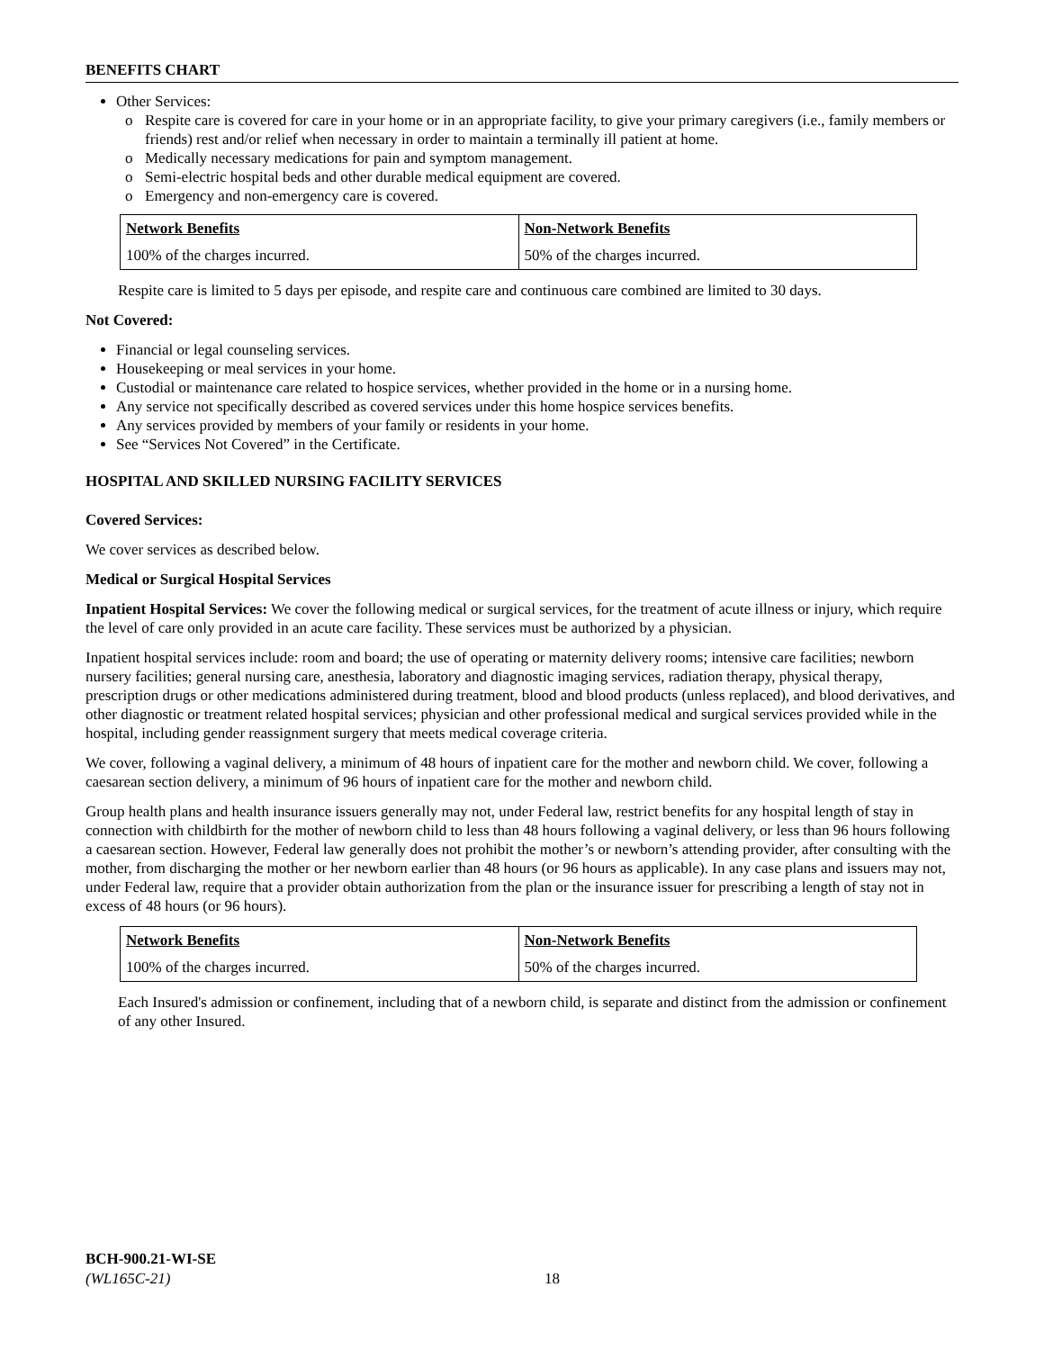BENEFITS CHART
Other Services:
o Respite care is covered for care in your home or in an appropriate facility, to give your primary caregivers (i.e., family members or friends) rest and/or relief when necessary in order to maintain a terminally ill patient at home.
o Medically necessary medications for pain and symptom management.
o Semi-electric hospital beds and other durable medical equipment are covered.
o Emergency and non-emergency care is covered.
| Network Benefits | Non-Network Benefits |
| --- | --- |
| 100% of the charges incurred. | 50% of the charges incurred. |
Respite care is limited to 5 days per episode, and respite care and continuous care combined are limited to 30 days.
Not Covered:
Financial or legal counseling services.
Housekeeping or meal services in your home.
Custodial or maintenance care related to hospice services, whether provided in the home or in a nursing home.
Any service not specifically described as covered services under this home hospice services benefits.
Any services provided by members of your family or residents in your home.
See “Services Not Covered” in the Certificate.
HOSPITAL AND SKILLED NURSING FACILITY SERVICES
Covered Services:
We cover services as described below.
Medical or Surgical Hospital Services
Inpatient Hospital Services: We cover the following medical or surgical services, for the treatment of acute illness or injury, which require the level of care only provided in an acute care facility. These services must be authorized by a physician.
Inpatient hospital services include: room and board; the use of operating or maternity delivery rooms; intensive care facilities; newborn nursery facilities; general nursing care, anesthesia, laboratory and diagnostic imaging services, radiation therapy, physical therapy, prescription drugs or other medications administered during treatment, blood and blood products (unless replaced), and blood derivatives, and other diagnostic or treatment related hospital services; physician and other professional medical and surgical services provided while in the hospital, including gender reassignment surgery that meets medical coverage criteria.
We cover, following a vaginal delivery, a minimum of 48 hours of inpatient care for the mother and newborn child. We cover, following a caesarean section delivery, a minimum of 96 hours of inpatient care for the mother and newborn child.
Group health plans and health insurance issuers generally may not, under Federal law, restrict benefits for any hospital length of stay in connection with childbirth for the mother of newborn child to less than 48 hours following a vaginal delivery, or less than 96 hours following a caesarean section. However, Federal law generally does not prohibit the mother’s or newborn’s attending provider, after consulting with the mother, from discharging the mother or her newborn earlier than 48 hours (or 96 hours as applicable). In any case plans and issuers may not, under Federal law, require that a provider obtain authorization from the plan or the insurance issuer for prescribing a length of stay not in excess of 48 hours (or 96 hours).
| Network Benefits | Non-Network Benefits |
| --- | --- |
| 100% of the charges incurred. | 50% of the charges incurred. |
Each Insured's admission or confinement, including that of a newborn child, is separate and distinct from the admission or confinement of any other Insured.
BCH-900.21-WI-SE
(WL165C-21)
18